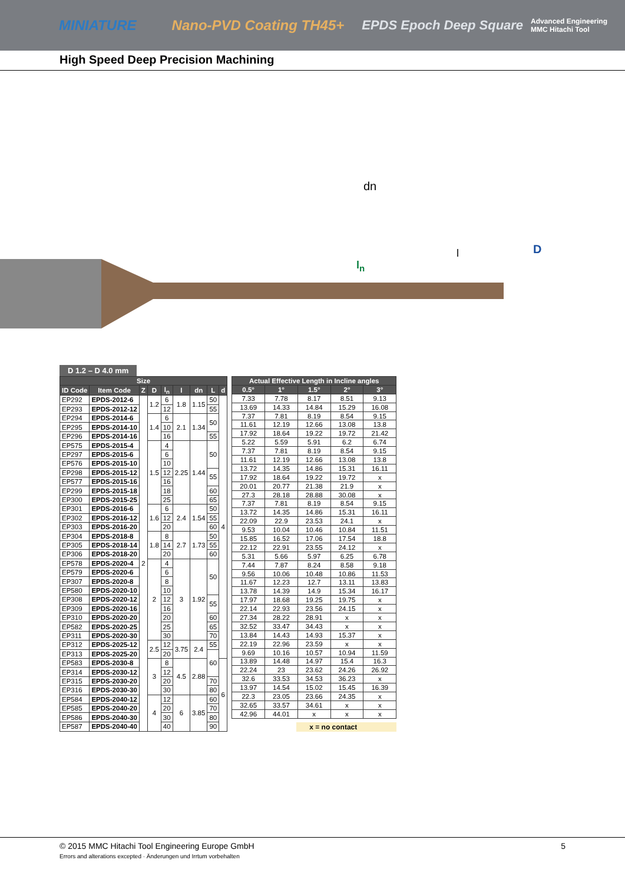MINIATURE Nano-PVD Coating TH45+ EPDS Epoch Deep Square Advanced Engineering
MMC Hitachi Tool
High Speed Deep Precision Machining
dn
l
l<sub>n</sub>
D
D 1.2 – D 4.0 mm
| Size | | | | | | | | |
| --- | --- | --- | --- | --- | --- | --- | --- | --- |
| ID Code | Item Code | Z | D | l<sub>n</sub> | l | dn | L | d |
| EP292 | EPDS-2012-6 | 2 | 1.2 | 6 | 1.8 | 1.15 | 50 | 4 |
| EP293 | EPDS-2012-12 | | | 12 | | | 55 | |
| EP294 | EPDS-2014-6 | | 1.4 | 6 | 2.1 | 1.34 | 50 | |
| EP295 | EPDS-2014-10 | | | 10 | | | | |
| EP296 | EPDS-2014-16 | | | 16 | | | 55 | |
| EP575 | EPDS-2015-4 | | 1.5 | 4 | 2.25 | 1.44 | 50 | |
| EP297 | EPDS-2015-6 | | | 6 | | | | |
| EP576 | EPDS-2015-10 | | | 10 | | | | |
| EP298 | EPDS-2015-12 | | | 12 | | | 55 | |
| EP577 | EPDS-2015-16 | | | 16 | | | | |
| EP299 | EPDS-2015-18 | | | 18 | | | 60 | |
| EP300 | EPDS-2015-25 | | | 25 | | | 65 | |
| EP301 | EPDS-2016-6 | | 1.6 | 6 | 2.4 | 1.54 | 50 | |
| EP302 | EPDS-2016-12 | | | 12 | | | 55 | |
| EP303 | EPDS-2016-20 | | | 20 | | | 60 | |
| EP304 | EPDS-2018-8 | | 1.8 | 8 | 2.7 | 1.73 | 50 | |
| EP305 | EPDS-2018-14 | | | 14 | | | 55 | |
| EP306 | EPDS-2018-20 | | | 20 | | | 60 | |
| EP578 | EPDS-2020-4 | | 2 | 4 | 3 | 1.92 | 50 | |
| EP579 | EPDS-2020-6 | | | 6 | | | | |
| EP307 | EPDS-2020-8 | | | 8 | | | | |
| EP580 | EPDS-2020-10 | | | 10 | | | | |
| EP308 | EPDS-2020-12 | | | 12 | | | 55 | |
| EP309 | EPDS-2020-16 | | | 16 | | | | |
| EP310 | EPDS-2020-20 | | | 20 | | | 60 | |
| EP582 | EPDS-2020-25 | | | 25 | | | 65 | |
| EP311 | EPDS-2020-30 | | | 30 | | | 70 | |
| EP312 | EPDS-2025-12 | | 2.5 | 12 | 3.75 | 2.4 | 55 | |
| EP313 | EPDS-2025-20 | | | 20 | | | 60 | |
| EP583 | EPDS-2030-8 | | 3 | 8 | 4.5 | 2.88 | | 6 |
| EP314 | EPDS-2030-12 | | | 12 | | | | |
| EP315 | EPDS-2030-20 | | | 20 | | | 70 | |
| EP316 | EPDS-2030-30 | | | 30 | | | 80 | |
| EP584 | EPDS-2040-12 | | 4 | 12 | 6 | 3.85 | 60 | |
| EP585 | EPDS-2040-20 | | | 20 | | | 70 | |
| EP586 | EPDS-2040-30 | | | 30 | | | 80 | |
| EP587 | EPDS-2040-40 | | | 40 | | | 90 | |
| Actual Effective Length in Incline angles | | | | |
| --- | --- | --- | --- | --- |
| 0.5° | 1° | 1.5° | 2° | 3° |
| 7.33 | 7.78 | 8.17 | 8.51 | 9.13 |
| 13.69 | 14.33 | 14.84 | 15.29 | 16.08 |
| 7.37 | 7.81 | 8.19 | 8.54 | 9.15 |
| 11.61 | 12.19 | 12.66 | 13.08 | 13.8 |
| 17.92 | 18.64 | 19.22 | 19.72 | 21.42 |
| 5.22 | 5.59 | 5.91 | 6.2 | 6.74 |
| 7.37 | 7.81 | 8.19 | 8.54 | 9.15 |
| 11.61 | 12.19 | 12.66 | 13.08 | 13.8 |
| 13.72 | 14.35 | 14.86 | 15.31 | 16.11 |
| 17.92 | 18.64 | 19.22 | 19.72 | x |
| 20.01 | 20.77 | 21.38 | 21.9 | x |
| 27.3 | 28.18 | 28.88 | 30.08 | x |
| 7.37 | 7.81 | 8.19 | 8.54 | 9.15 |
| 13.72 | 14.35 | 14.86 | 15.31 | 16.11 |
| 22.09 | 22.9 | 23.53 | 24.1 | x |
| 9.53 | 10.04 | 10.46 | 10.84 | 11.51 |
| 15.85 | 16.52 | 17.06 | 17.54 | 18.8 |
| 22.12 | 22.91 | 23.55 | 24.12 | x |
| 5.31 | 5.66 | 5.97 | 6.25 | 6.78 |
| 7.44 | 7.87 | 8.24 | 8.58 | 9.18 |
| 9.56 | 10.06 | 10.48 | 10.86 | 11.53 |
| 11.67 | 12.23 | 12.7 | 13.11 | 13.83 |
| 13.78 | 14.39 | 14.9 | 15.34 | 16.17 |
| 17.97 | 18.68 | 19.25 | 19.75 | x |
| 22.14 | 22.93 | 23.56 | 24.15 | x |
| 27.34 | 28.22 | 28.91 | x | x |
| 32.52 | 33.47 | 34.43 | x | x |
| 13.84 | 14.43 | 14.93 | 15.37 | x |
| 22.19 | 22.96 | 23.59 | x | x |
| 9.69 | 10.16 | 10.57 | 10.94 | 11.59 |
| 13.89 | 14.48 | 14.97 | 15.4 | 16.3 |
| 22.24 | 23 | 23.62 | 24.26 | 26.92 |
| 32.6 | 33.53 | 34.53 | 36.23 | x |
| 13.97 | 14.54 | 15.02 | 15.45 | 16.39 |
| 22.3 | 23.05 | 23.66 | 24.35 | x |
| 32.65 | 33.57 | 34.61 | x | x |
| 42.96 | 44.01 | x | x | x |
x = no contact
© 2015 MMC Hitachi Tool Engineering Europe GmbH 5
Errors and alterations excepted · Änderungen und Irrtum vorbehalten